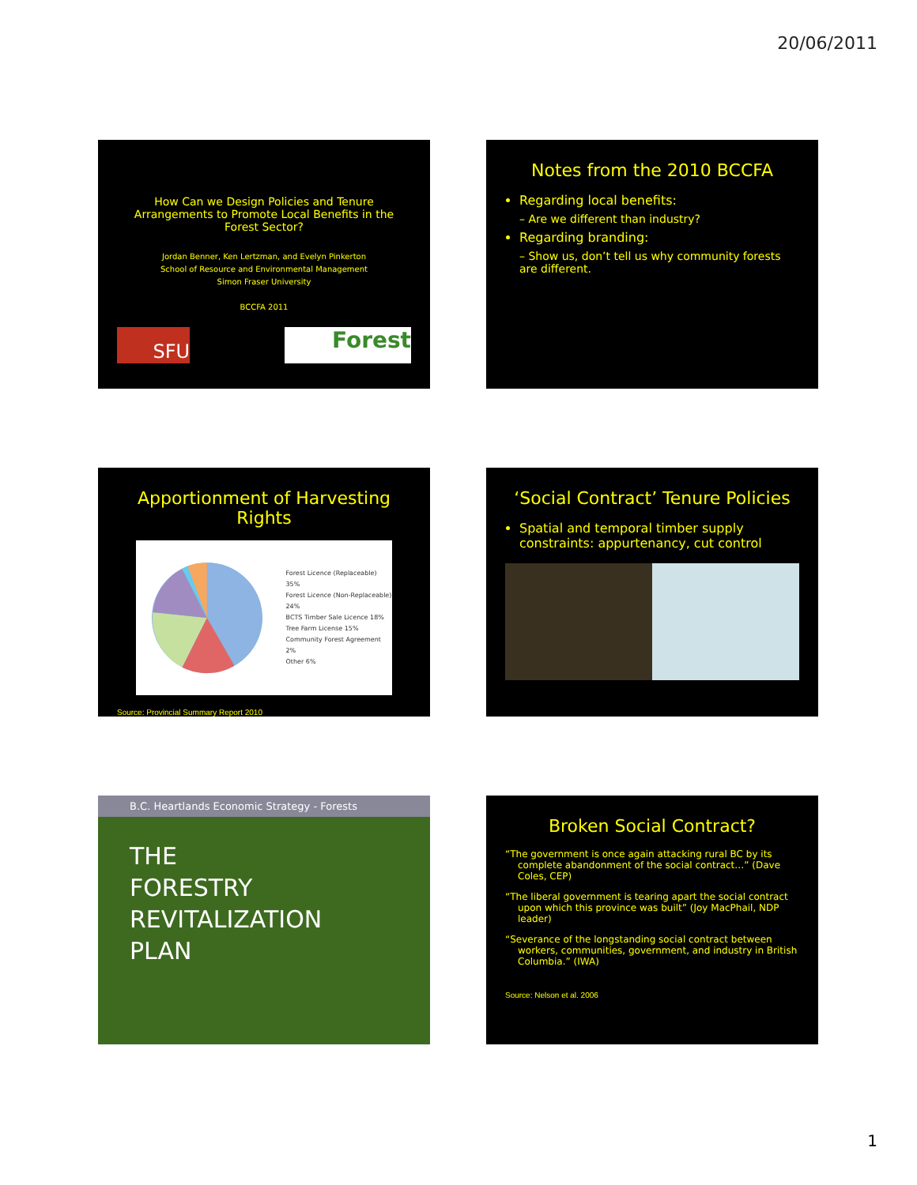20/06/2011
How Can we Design Policies and Tenure Arrangements to Promote Local Benefits in the Forest Sector?
Jordan Benner, Ken Lertzman, and Evelyn Pinkerton
School of Resource and Environmental Management
Simon Fraser University
BCCFA 2011
SFU
Forest
Notes from the 2010 BCCFA
Regarding local benefits:
– Are we different than industry?
Regarding branding:
– Show us, don’t tell us why community forests are different.
Apportionment of Harvesting Rights
Forest Licence (Replaceable) 35%
Forest Licence (Non-Replaceable) 24%
BCTS Timber Sale Licence 18%
Tree Farm License 15%
Community Forest Agreement 2%
Other 6%
Source: Provincial Summary Report 2010
‘Social Contract’ Tenure Policies
Spatial and temporal timber supply constraints: appurtenancy, cut control
B.C. Heartlands Economic Strategy - Forests
THE
FORESTRY
REVITALIZATION
PLAN
Broken Social Contract?
“The government is once again attacking rural BC by its complete abandonment of the social contract…” (Dave Coles, CEP)
“The liberal government is tearing apart the social contract upon which this province was built” (Joy MacPhail, NDP leader)
“Severance of the longstanding social contract between workers, communities, government, and industry in British Columbia.” (IWA)
Source: Nelson et al. 2006
1